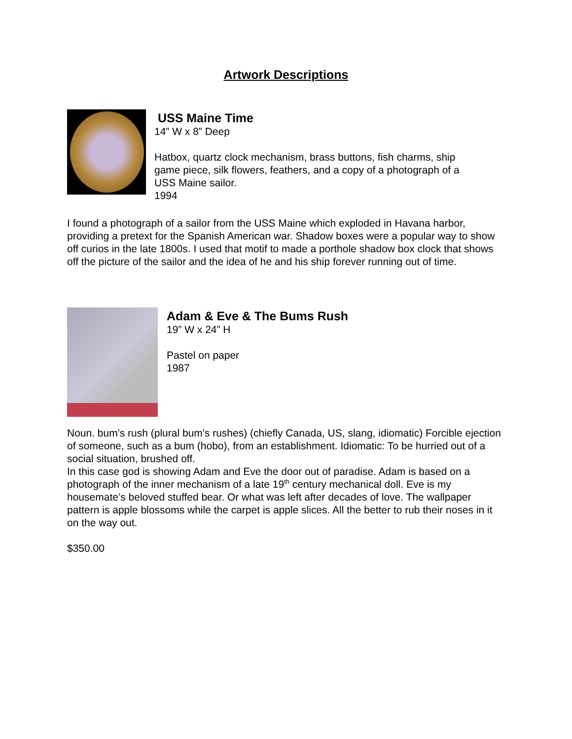Artwork Descriptions
USS Maine Time
14” W x 8” Deep
Hatbox, quartz clock mechanism, brass buttons, fish charms, ship
game piece, silk flowers, feathers, and a copy of a photograph of a
USS Maine sailor.
1994
I found a photograph of a sailor from the USS Maine which exploded in Havana harbor, providing a pretext for the Spanish American war. Shadow boxes were a popular way to show off curios in the late 1800s. I used that motif to made a porthole shadow box clock that shows off the picture of the sailor and the idea of he and his ship forever running out of time.
Adam & Eve & The Bums Rush
19” W x 24” H
Pastel on paper
1987
Noun. bum's rush (plural bum's rushes) (chiefly Canada, US, slang, idiomatic) Forcible ejection of someone, such as a bum (hobo), from an establishment. Idiomatic: To be hurried out of a social situation, brushed off.
In this case god is showing Adam and Eve the door out of paradise. Adam is based on a photograph of the inner mechanism of a late 19<sup>th</sup> century mechanical doll. Eve is my housemate’s beloved stuffed bear. Or what was left after decades of love. The wallpaper pattern is apple blossoms while the carpet is apple slices. All the better to rub their noses in it on the way out.
$350.00